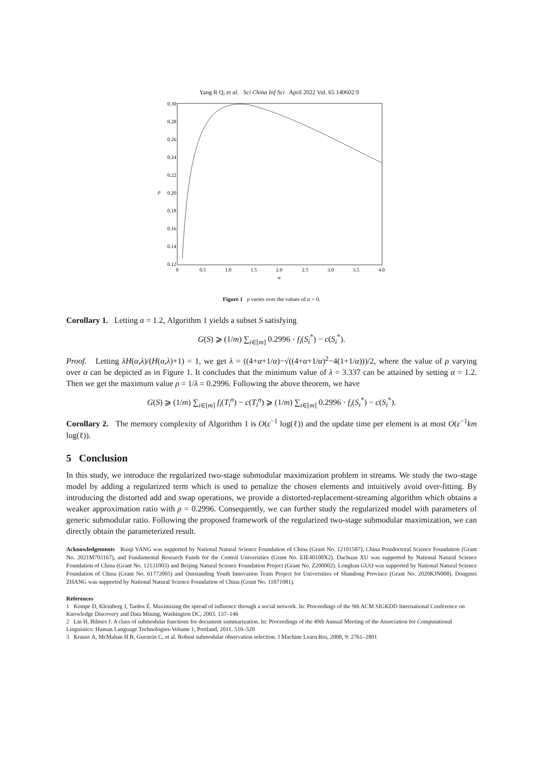Yang R Q, et al. Sci China Inf Sci April 2022 Vol. 65 140602:9
0.30
0.28
0.26
0.24
0.22
0.20
0.18
0.16
0.14
0.12
0
0.5
1.0
1.5
2.0
2.5
3.0
3.5
4.0
α
ρ
Figure 1 ρ varies over the values of α > 0.
Corollary 1. Letting α = 1.2, Algorithm 1 yields a subset S satisfying
G(S) ⩾ (1/m) ∑<sub>i∈[m]</sub> 0.2996 · f<sub>i</sub>(S<sub>i</sub><sup>*</sup>) − c(S<sub>i</sub><sup>*</sup>).
Proof. Letting λH(α,λ)/(H(α,λ)+1) = 1, we get λ = ((4+α+1/α)−√((4+α+1/α)<sup>2</sup>−4(1+1/α)))/2, where the value of ρ varying over α can be depicted as in Figure 1. It concludes that the minimum value of λ = 3.337 can be attained by setting α = 1.2. Then we get the maximum value ρ = 1/λ = 0.2996. Following the above theorem, we have
G(S) ⩾ (1/m) ∑<sub>i∈[m]</sub> f<sub>i</sub>(T<sub>i</sub><sup>n</sup>) − c(T<sub>i</sub><sup>n</sup>) ⩾ (1/m) ∑<sub>i∈[m]</sub> 0.2996 · f<sub>i</sub>(S<sub>i</sub><sup>*</sup>) − c(S<sub>i</sub><sup>*</sup>).
Corollary 2. The memory complexity of Algorithm 1 is O(ε<sup>−1</sup> log(ℓ)) and the update time per element is at most O(ε<sup>−1</sup>km log(ℓ)).
5 Conclusion
In this study, we introduce the regularized two-stage submodular maximization problem in streams. We study the two-stage model by adding a regularized term which is used to penalize the chosen elements and intuitively avoid over-fitting. By introducing the distorted add and swap operations, we provide a distorted-replacement-streaming algorithm which obtains a weaker approximation ratio with ρ = 0.2996. Consequently, we can further study the regularized model with parameters of generic submodular ratio. Following the proposed framework of the regularized two-stage submodular maximization, we can directly obtain the parameterized result.
Acknowledgements Ruiqi YANG was supported by National Natural Science Foundation of China (Grant No. 12101587), China Postdoctoral Science Foundation (Grant No. 2021M703167), and Fundamental Research Funds for the Central Universities (Grant No. EIE40108X2). Dachuan XU was supported by National Natural Science Foundation of China (Grant No. 12131003) and Beijing Natural Science Foundation Project (Grant No. Z200002). Longkun GUO was supported by National Natural Science Foundation of China (Grant No. 61772005) and Outstanding Youth Innovation Team Project for Universities of Shandong Province (Grant No. 2020KJN008). Dongmei ZHANG was supported by National Natural Science Foundation of China (Grant No. 11871081).
References
1 Kempe D, Kleinberg J, Tardos É. Maximizing the spread of influence through a social network. In: Proceedings of the 9th ACM SIGKDD International Conference on Knowledge Discovery and Data Mining, Washington DC, 2003. 137–146
2 Lin H, Bilmes J. A class of submodular functions for document summarization. In: Proceedings of the 49th Annual Meeting of the Association for Computational Linguistics: Human Language Technologies-Volume 1, Portland, 2011. 510–520
3 Krause A, McMahan H B, Guestrin C, et al. Robust submodular observation selection. J Machine Learn Res, 2008, 9: 2761–2801